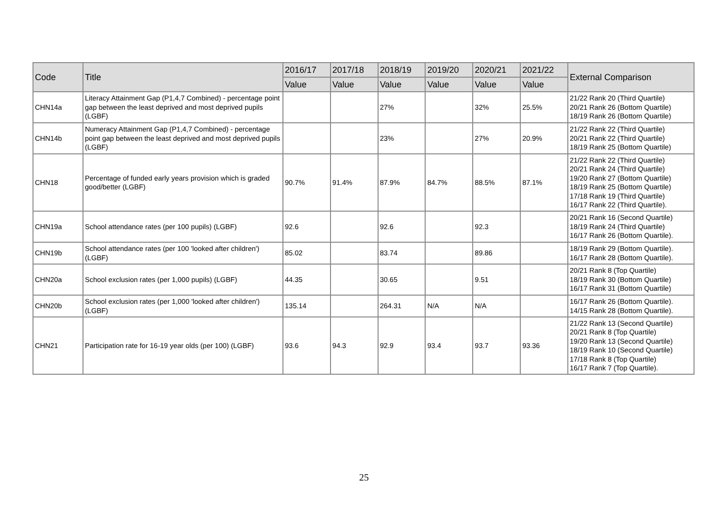| Code | Title | 2016/17 | 2017/18 | 2018/19 | 2019/20 | 2020/21 | 2021/22 | External Comparison |
| --- | --- | --- | --- | --- | --- | --- | --- | --- |
| | | Value | Value | Value | Value | Value | Value | |
| CHN14a | Literacy Attainment Gap (P1,4,7 Combined) - percentage point gap between the least deprived and most deprived pupils (LGBF) | | | 27% | | 32% | 25.5% | 21/22 Rank 20 (Third Quartile) 20/21 Rank 26 (Bottom Quartile) 18/19 Rank 26 (Bottom Quartile) |
| CHN14b | Numeracy Attainment Gap (P1,4,7 Combined) - percentage point gap between the least deprived and most deprived pupils (LGBF) | | | 23% | | 27% | 20.9% | 21/22 Rank 22 (Third Quartile) 20/21 Rank 22 (Third Quartile) 18/19 Rank 25 (Bottom Quartile) |
| CHN18 | Percentage of funded early years provision which is graded good/better (LGBF) | 90.7% | 91.4% | 87.9% | 84.7% | 88.5% | 87.1% | 21/22 Rank 22 (Third Quartile) 20/21 Rank 24 (Third Quartile) 19/20 Rank 27 (Bottom Quartile) 18/19 Rank 25 (Bottom Quartile) 17/18 Rank 19 (Third Quartile) 16/17 Rank 22 (Third Quartile). |
| CHN19a | School attendance rates (per 100 pupils) (LGBF) | 92.6 | | 92.6 | | 92.3 | | 20/21 Rank 16 (Second Quartile) 18/19 Rank 24 (Third Quartile) 16/17 Rank 26 (Bottom Quartile). |
| CHN19b | School attendance rates (per 100 'looked after children') (LGBF) | 85.02 | | 83.74 | | 89.86 | | 18/19 Rank 29 (Bottom Quartile). 16/17 Rank 28 (Bottom Quartile). |
| CHN20a | School exclusion rates (per 1,000 pupils) (LGBF) | 44.35 | | 30.65 | | 9.51 | | 20/21 Rank 8 (Top Quartile) 18/19 Rank 30 (Bottom Quartile) 16/17 Rank 31 (Bottom Quartile) |
| CHN20b | School exclusion rates (per 1,000 'looked after children') (LGBF) | 135.14 | | 264.31 | N/A | N/A | | 16/17 Rank 26 (Bottom Quartile). 14/15 Rank 28 (Bottom Quartile). |
| CHN21 | Participation rate for 16-19 year olds (per 100) (LGBF) | 93.6 | 94.3 | 92.9 | 93.4 | 93.7 | 93.36 | 21/22 Rank 13 (Second Quartile) 20/21 Rank 8 (Top Quartile) 19/20 Rank 13 (Second Quartile) 18/19 Rank 10 (Second Quartile) 17/18 Rank 8 (Top Quartile) 16/17 Rank 7 (Top Quartile). |
25